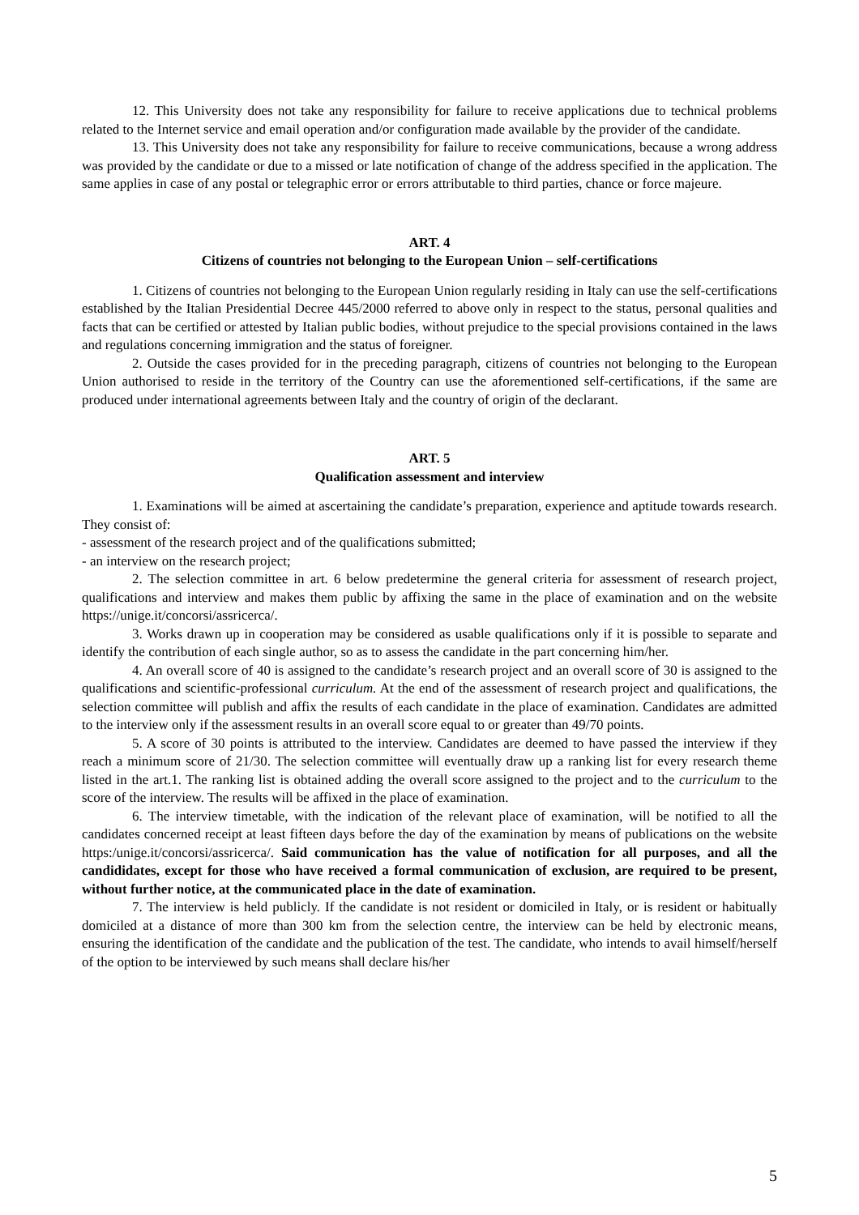12. This University does not take any responsibility for failure to receive applications due to technical problems related to the Internet service and email operation and/or configuration made available by the provider of the candidate.
13. This University does not take any responsibility for failure to receive communications, because a wrong address was provided by the candidate or due to a missed or late notification of change of the address specified in the application. The same applies in case of any postal or telegraphic error or errors attributable to third parties, chance or force majeure.
ART. 4
Citizens of countries not belonging to the European Union – self-certifications
1. Citizens of countries not belonging to the European Union regularly residing in Italy can use the self-certifications established by the Italian Presidential Decree 445/2000 referred to above only in respect to the status, personal qualities and facts that can be certified or attested by Italian public bodies, without prejudice to the special provisions contained in the laws and regulations concerning immigration and the status of foreigner.
2. Outside the cases provided for in the preceding paragraph, citizens of countries not belonging to the European Union authorised to reside in the territory of the Country can use the aforementioned self-certifications, if the same are produced under international agreements between Italy and the country of origin of the declarant.
ART. 5
Qualification assessment and interview
1. Examinations will be aimed at ascertaining the candidate’s preparation, experience and aptitude towards research. They consist of:
- assessment of the research project and of the qualifications submitted;
- an interview on the research project;
2. The selection committee in art. 6 below predetermine the general criteria for assessment of research project, qualifications and interview and makes them public by affixing the same in the place of examination and on the website https://unige.it/concorsi/assricerca/.
3. Works drawn up in cooperation may be considered as usable qualifications only if it is possible to separate and identify the contribution of each single author, so as to assess the candidate in the part concerning him/her.
4. An overall score of 40 is assigned to the candidate’s research project and an overall score of 30 is assigned to the qualifications and scientific-professional curriculum. At the end of the assessment of research project and qualifications, the selection committee will publish and affix the results of each candidate in the place of examination. Candidates are admitted to the interview only if the assessment results in an overall score equal to or greater than 49/70 points.
5. A score of 30 points is attributed to the interview. Candidates are deemed to have passed the interview if they reach a minimum score of 21/30. The selection committee will eventually draw up a ranking list for every research theme listed in the art.1. The ranking list is obtained adding the overall score assigned to the project and to the curriculum to the score of the interview. The results will be affixed in the place of examination.
6. The interview timetable, with the indication of the relevant place of examination, will be notified to all the candidates concerned receipt at least fifteen days before the day of the examination by means of publications on the website https:/unige.it/concorsi/assricerca/. Said communication has the value of notification for all purposes, and all the candididates, except for those who have received a formal communication of exclusion, are required to be present, without further notice, at the communicated place in the date of examination.
7. The interview is held publicly. If the candidate is not resident or domiciled in Italy, or is resident or habitually domiciled at a distance of more than 300 km from the selection centre, the interview can be held by electronic means, ensuring the identification of the candidate and the publication of the test. The candidate, who intends to avail himself/herself of the option to be interviewed by such means shall declare his/her
5